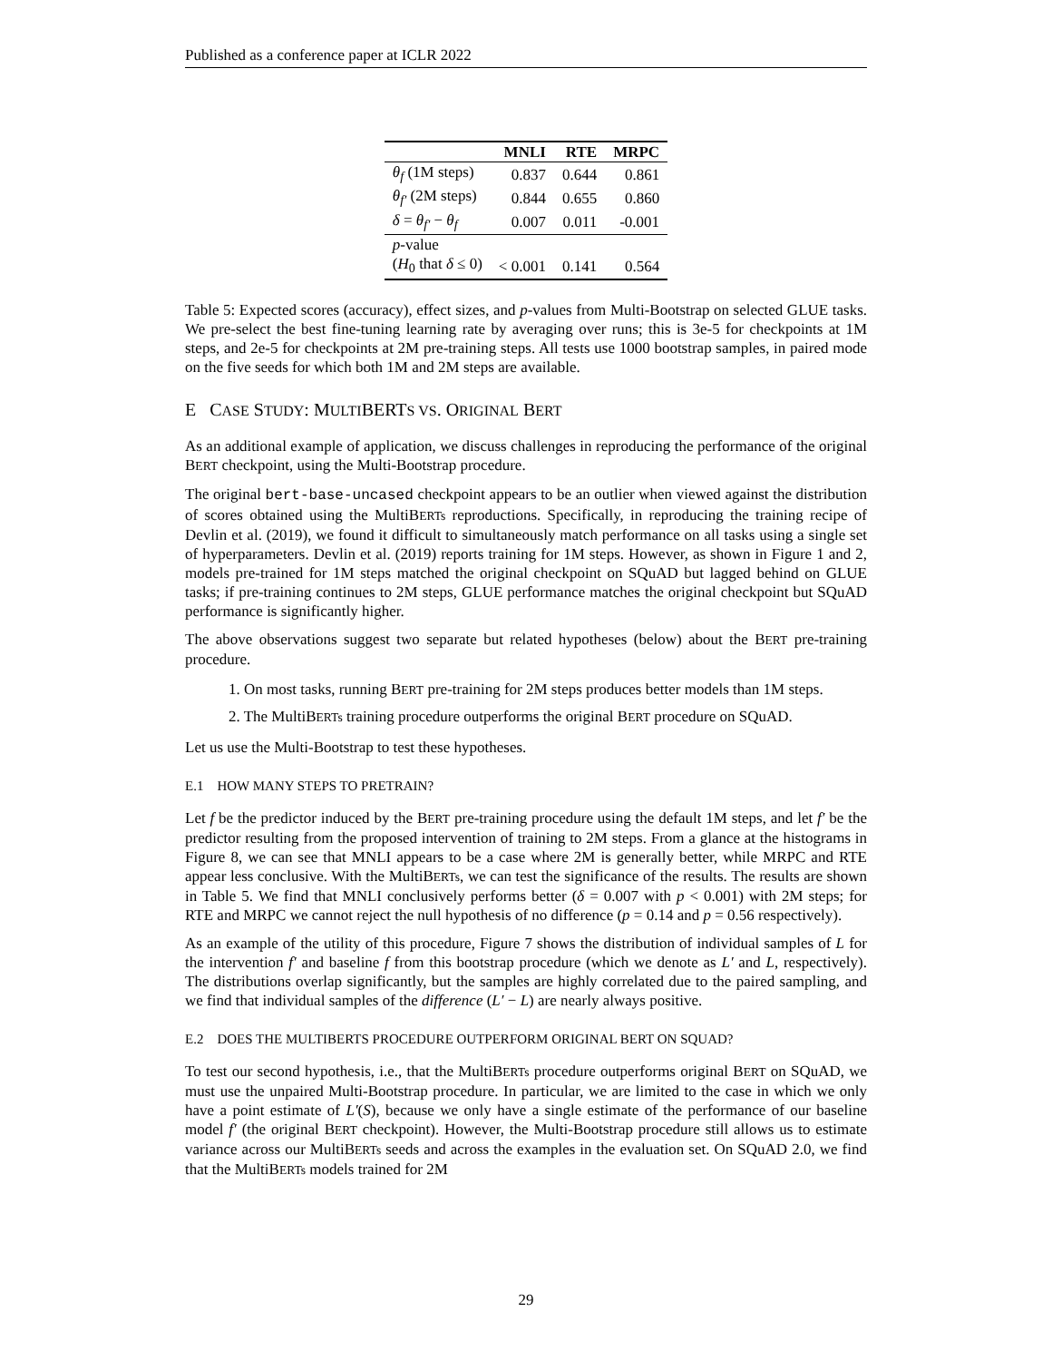Published as a conference paper at ICLR 2022
| | MNLI | RTE | MRPC |
| --- | --- | --- | --- |
| θ<sub>f</sub> (1M steps) | 0.837 | 0.644 | 0.861 |
| θ<sub>f′</sub> (2M steps) | 0.844 | 0.655 | 0.860 |
| δ = θ<sub>f′</sub> − θ<sub>f</sub> | 0.007 | 0.011 | -0.001 |
| p -value | | | |
| ( H<sub>0</sub> that δ ≤ 0) | < 0.001 | 0.141 | 0.564 |
Table 5: Expected scores (accuracy), effect sizes, and p-values from Multi-Bootstrap on selected GLUE tasks. We pre-select the best fine-tuning learning rate by averaging over runs; this is 3e-5 for checkpoints at 1M steps, and 2e-5 for checkpoints at 2M pre-training steps. All tests use 1000 bootstrap samples, in paired mode on the five seeds for which both 1M and 2M steps are available.
E CASE STUDY: MULTIBERTS VS. ORIGINAL BERT
As an additional example of application, we discuss challenges in reproducing the performance of the original BERT checkpoint, using the Multi-Bootstrap procedure.
The original bert-base-uncased checkpoint appears to be an outlier when viewed against the distribution of scores obtained using the MultiBERTs reproductions. Specifically, in reproducing the training recipe of Devlin et al. (2019), we found it difficult to simultaneously match performance on all tasks using a single set of hyperparameters. Devlin et al. (2019) reports training for 1M steps. However, as shown in Figure 1 and 2, models pre-trained for 1M steps matched the original checkpoint on SQuAD but lagged behind on GLUE tasks; if pre-training continues to 2M steps, GLUE performance matches the original checkpoint but SQuAD performance is significantly higher.
The above observations suggest two separate but related hypotheses (below) about the BERT pre-training procedure.
1. On most tasks, running BERT pre-training for 2M steps produces better models than 1M steps.
2. The MultiBERTs training procedure outperforms the original BERT procedure on SQuAD.
Let us use the Multi-Bootstrap to test these hypotheses.
E.1 HOW MANY STEPS TO PRETRAIN?
Let f be the predictor induced by the BERT pre-training procedure using the default 1M steps, and let f′ be the predictor resulting from the proposed intervention of training to 2M steps. From a glance at the histograms in Figure 8, we can see that MNLI appears to be a case where 2M is generally better, while MRPC and RTE appear less conclusive. With the MultiBERTs, we can test the significance of the results. The results are shown in Table 5. We find that MNLI conclusively performs better (δ = 0.007 with p < 0.001) with 2M steps; for RTE and MRPC we cannot reject the null hypothesis of no difference (p = 0.14 and p = 0.56 respectively).
As an example of the utility of this procedure, Figure 7 shows the distribution of individual samples of L for the intervention f′ and baseline f from this bootstrap procedure (which we denote as L′ and L, respectively). The distributions overlap significantly, but the samples are highly correlated due to the paired sampling, and we find that individual samples of the difference (L′ − L) are nearly always positive.
E.2 DOES THE MULTIBERTS PROCEDURE OUTPERFORM ORIGINAL BERT ON SQUAD?
To test our second hypothesis, i.e., that the MultiBERTs procedure outperforms original BERT on SQuAD, we must use the unpaired Multi-Bootstrap procedure. In particular, we are limited to the case in which we only have a point estimate of L′(S), because we only have a single estimate of the performance of our baseline model f′ (the original BERT checkpoint). However, the Multi-Bootstrap procedure still allows us to estimate variance across our MultiBERTs seeds and across the examples in the evaluation set. On SQuAD 2.0, we find that the MultiBERTs models trained for 2M
29